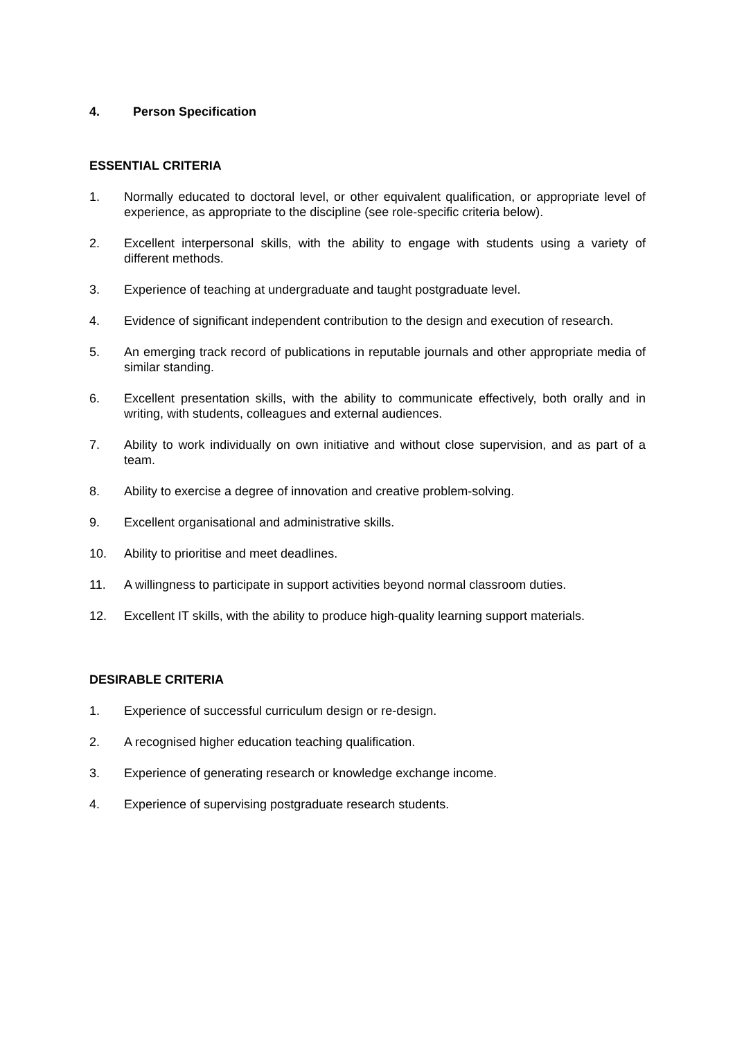4. Person Specification
ESSENTIAL CRITERIA
1. Normally educated to doctoral level, or other equivalent qualification, or appropriate level of experience, as appropriate to the discipline (see role-specific criteria below).
2. Excellent interpersonal skills, with the ability to engage with students using a variety of different methods.
3. Experience of teaching at undergraduate and taught postgraduate level.
4. Evidence of significant independent contribution to the design and execution of research.
5. An emerging track record of publications in reputable journals and other appropriate media of similar standing.
6. Excellent presentation skills, with the ability to communicate effectively, both orally and in writing, with students, colleagues and external audiences.
7. Ability to work individually on own initiative and without close supervision, and as part of a team.
8. Ability to exercise a degree of innovation and creative problem-solving.
9. Excellent organisational and administrative skills.
10. Ability to prioritise and meet deadlines.
11. A willingness to participate in support activities beyond normal classroom duties.
12. Excellent IT skills, with the ability to produce high-quality learning support materials.
DESIRABLE CRITERIA
1. Experience of successful curriculum design or re-design.
2. A recognised higher education teaching qualification.
3. Experience of generating research or knowledge exchange income.
4. Experience of supervising postgraduate research students.